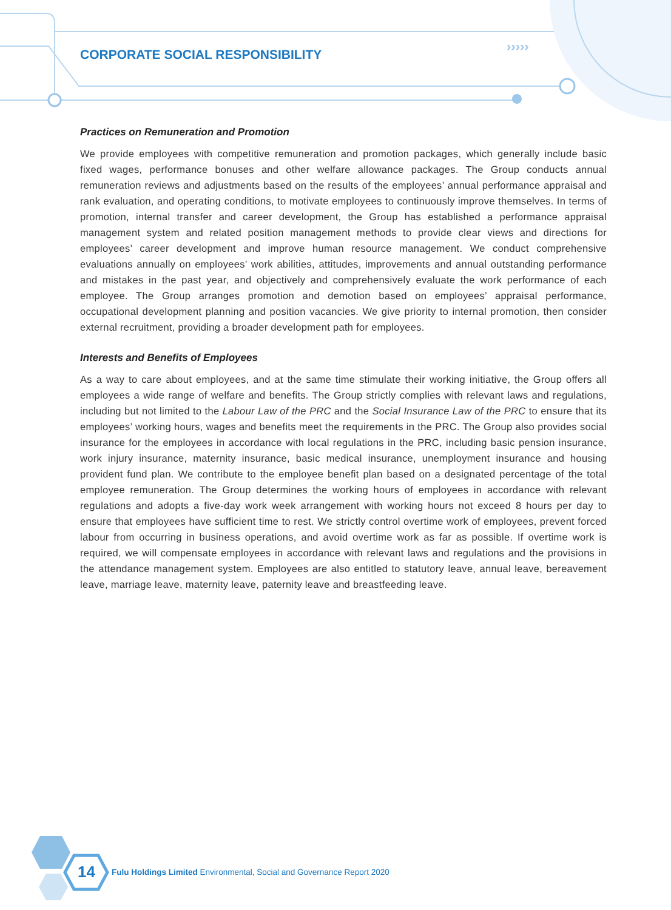›››››
CORPORATE SOCIAL RESPONSIBILITY
Practices on Remuneration and Promotion
We provide employees with competitive remuneration and promotion packages, which generally include basic fixed wages, performance bonuses and other welfare allowance packages. The Group conducts annual remuneration reviews and adjustments based on the results of the employees’ annual performance appraisal and rank evaluation, and operating conditions, to motivate employees to continuously improve themselves. In terms of promotion, internal transfer and career development, the Group has established a performance appraisal management system and related position management methods to provide clear views and directions for employees’ career development and improve human resource management. We conduct comprehensive evaluations annually on employees’ work abilities, attitudes, improvements and annual outstanding performance and mistakes in the past year, and objectively and comprehensively evaluate the work performance of each employee. The Group arranges promotion and demotion based on employees’ appraisal performance, occupational development planning and position vacancies. We give priority to internal promotion, then consider external recruitment, providing a broader development path for employees.
Interests and Benefits of Employees
As a way to care about employees, and at the same time stimulate their working initiative, the Group offers all employees a wide range of welfare and benefits. The Group strictly complies with relevant laws and regulations, including but not limited to the Labour Law of the PRC and the Social Insurance Law of the PRC to ensure that its employees’ working hours, wages and benefits meet the requirements in the PRC. The Group also provides social insurance for the employees in accordance with local regulations in the PRC, including basic pension insurance, work injury insurance, maternity insurance, basic medical insurance, unemployment insurance and housing provident fund plan. We contribute to the employee benefit plan based on a designated percentage of the total employee remuneration. The Group determines the working hours of employees in accordance with relevant regulations and adopts a five-day work week arrangement with working hours not exceed 8 hours per day to ensure that employees have sufficient time to rest. We strictly control overtime work of employees, prevent forced labour from occurring in business operations, and avoid overtime work as far as possible. If overtime work is required, we will compensate employees in accordance with relevant laws and regulations and the provisions in the attendance management system. Employees are also entitled to statutory leave, annual leave, bereavement leave, marriage leave, maternity leave, paternity leave and breastfeeding leave.
14
Fulu Holdings Limited Environmental, Social and Governance Report 2020